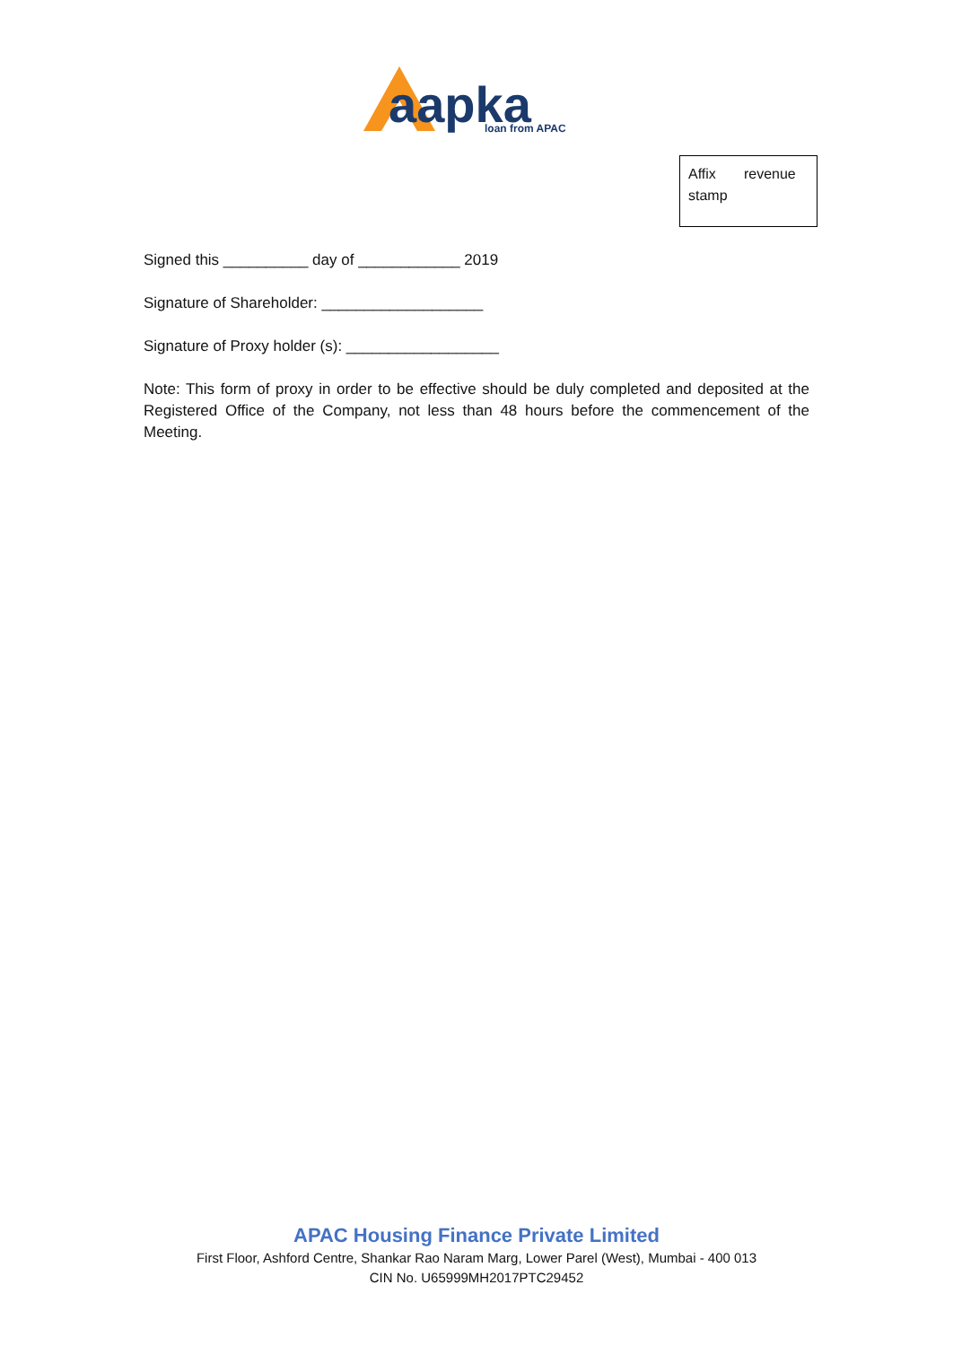aapka
loan from APAC
Affix revenue stamp
Signed this __________ day of ____________ 2019
Signature of Shareholder: ___________________
Signature of Proxy holder (s): __________________
Note: This form of proxy in order to be effective should be duly completed and deposited at the Registered Office of the Company, not less than 48 hours before the commencement of the Meeting.
APAC Housing Finance Private Limited
First Floor, Ashford Centre, Shankar Rao Naram Marg, Lower Parel (West), Mumbai - 400 013
CIN No. U65999MH2017PTC29452